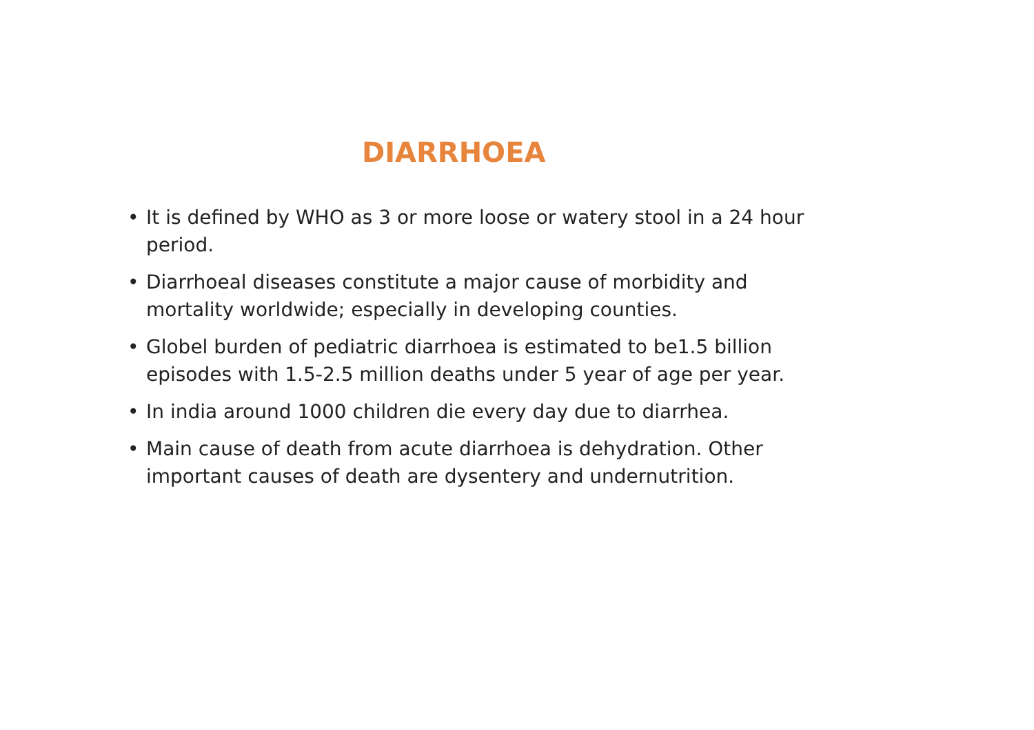DIARRHOEA
• It is defined by WHO as 3 or more loose or watery stool in a 24 hour period.
• Diarrhoeal diseases constitute a major cause of morbidity and mortality worldwide; especially in developing counties.
• Globel burden of pediatric diarrhoea is estimated to be1.5 billion episodes with 1.5-2.5 million deaths under 5 year of age per year.
• In india around 1000 children die every day due to diarrhea.
• Main cause of death from acute diarrhoea is dehydration. Other important causes of death are dysentery and undernutrition.